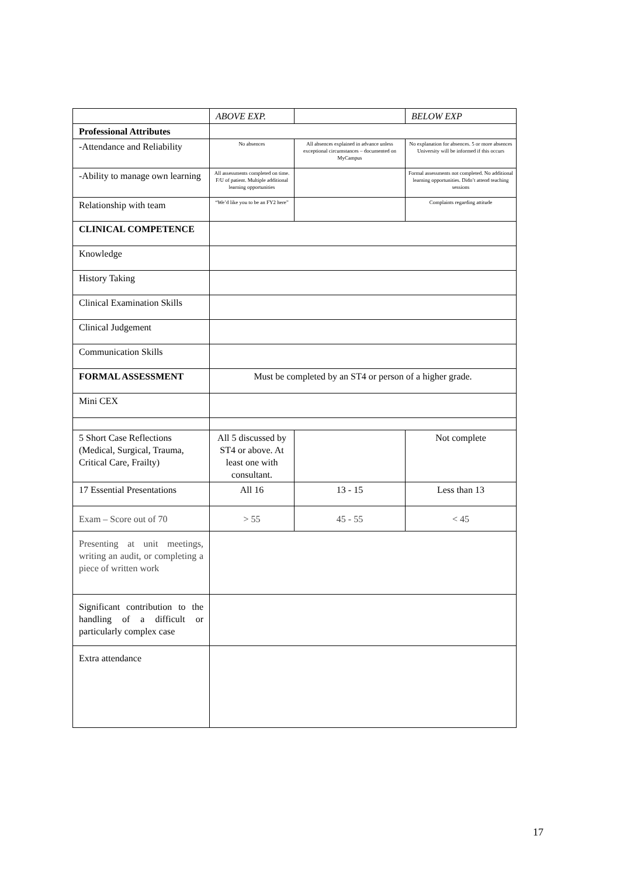| | ABOVE EXP. | | BELOW EXP |
| Professional Attributes | | | |
| -Attendance and Reliability | No absences | All absences explained in advance unless exceptional circumstances – documented on MyCampus | No explanation for absences. 5 or more absences University will be informed if this occurs |
| -Ability to manage own learning | All assessments completed on time. F/U of patient. Multiple additional learning opportunities | | Formal assessments not completed. No additional learning opportunities. Didn’t attend teaching sessions |
| Relationship with team | “We’d like you to be an FY2 here” | | Complaints regarding attitude |
| CLINICAL COMPETENCE | | | |
| Knowledge | | | |
| History Taking | | | |
| Clinical Examination Skills | | | |
| Clinical Judgement | | | |
| Communication Skills | | | |
| FORMAL ASSESSMENT | Must be completed by an ST4 or person of a higher grade. | | |
| Mini CEX | | | |
| 5 Short Case Reflections (Medical, Surgical, Trauma, Critical Care, Frailty) | All 5 discussed by ST4 or above. At least one with consultant. | | Not complete |
| 17 Essential Presentations | All 16 | 13 - 15 | Less than 13 |
| Exam – Score out of 70 | > 55 | 45 - 55 | < 45 |
| Presenting at unit meetings, writing an audit, or completing a piece of written work | | | |
| Significant contribution to the handling of a difficult or particularly complex case | | | |
| Extra attendance | | | |
17